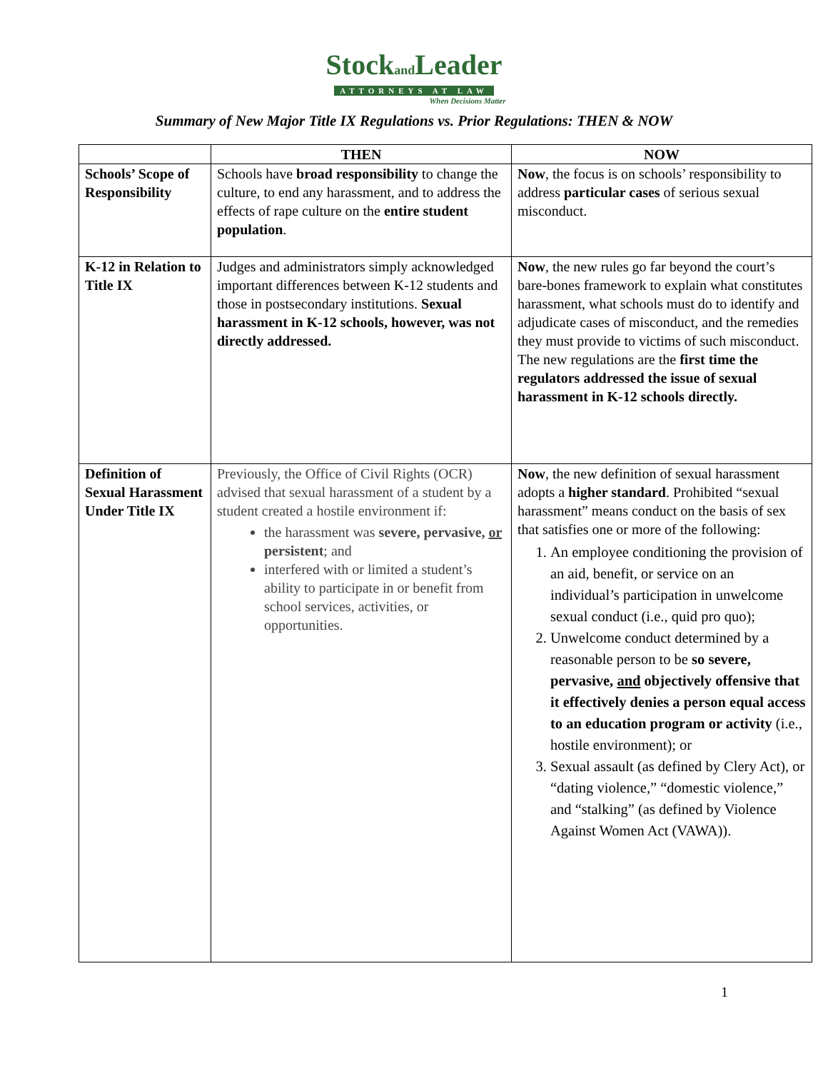Stockand Leader
ATTORNEYS AT LAW
When Decisions Matter
Summary of New Major Title IX Regulations vs. Prior Regulations: THEN & NOW
| | THEN | NOW |
| --- | --- | --- |
| Schools’ Scope of Responsibility | Schools have broad responsibility to change the culture, to end any harassment, and to address the effects of rape culture on the entire student population . | Now , the focus is on schools’ responsibility to address particular cases of serious sexual misconduct. |
| K-12 in Relation to Title IX | Judges and administrators simply acknowledged important differences between K-12 students and those in postsecondary institutions. Sexual harassment in K-12 schools, however, was not directly addressed. | Now , the new rules go far beyond the court’s bare-bones framework to explain what constitutes harassment, what schools must do to identify and adjudicate cases of misconduct, and the remedies they must provide to victims of such misconduct. The new regulations are the first time the regulators addressed the issue of sexual harassment in K-12 schools directly. |
| Definition of Sexual Harassment Under Title IX | Previously, the Office of Civil Rights (OCR) advised that sexual harassment of a student by a student created a hostile environment if: the harassment was severe, pervasive, or persistent ; and interfered with or limited a student’s ability to participate in or benefit from school services, activities, or opportunities. | Now , the new definition of sexual harassment adopts a higher standard . Prohibited “sexual harassment” means conduct on the basis of sex that satisfies one or more of the following: 1. An employee conditioning the provision of an aid, benefit, or service on an individual’s participation in unwelcome sexual conduct (i.e., quid pro quo); 2. Unwelcome conduct determined by a reasonable person to be so severe, pervasive, and objectively offensive that it effectively denies a person equal access to an education program or activity (i.e., hostile environment); or 3. Sexual assault (as defined by Clery Act), or “dating violence,” “domestic violence,” and “stalking” (as defined by Violence Against Women Act (VAWA)). |
1